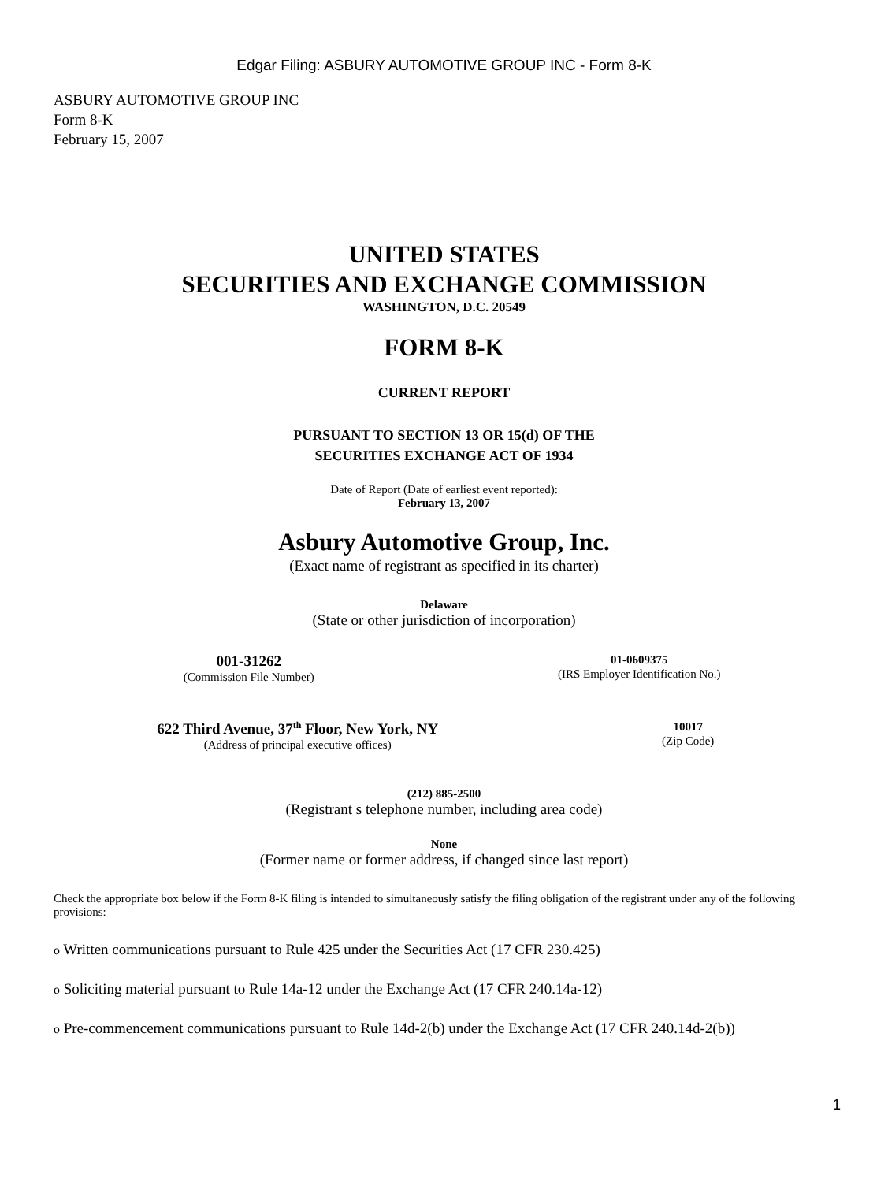Edgar Filing: ASBURY AUTOMOTIVE GROUP INC - Form 8-K
ASBURY AUTOMOTIVE GROUP INC
Form 8-K
February 15, 2007
UNITED STATES
SECURITIES AND EXCHANGE COMMISSION
WASHINGTON, D.C. 20549
FORM 8-K
CURRENT REPORT
PURSUANT TO SECTION 13 OR 15(d) OF THE
SECURITIES EXCHANGE ACT OF 1934
Date of Report (Date of earliest event reported):
February 13, 2007
Asbury Automotive Group, Inc.
(Exact name of registrant as specified in its charter)
Delaware
(State or other jurisdiction of incorporation)
001-31262
(Commission File Number)
01-0609375
(IRS Employer Identification No.)
622 Third Avenue, 37<sup>th</sup> Floor, New York, NY
(Address of principal executive offices)
10017
(Zip Code)
(212) 885-2500
(Registrant s telephone number, including area code)
None
(Former name or former address, if changed since last report)
Check the appropriate box below if the Form 8-K filing is intended to simultaneously satisfy the filing obligation of the registrant under any of the following provisions:
o Written communications pursuant to Rule 425 under the Securities Act (17 CFR 230.425)
o Soliciting material pursuant to Rule 14a-12 under the Exchange Act (17 CFR 240.14a-12)
o Pre-commencement communications pursuant to Rule 14d-2(b) under the Exchange Act (17 CFR 240.14d-2(b))
1